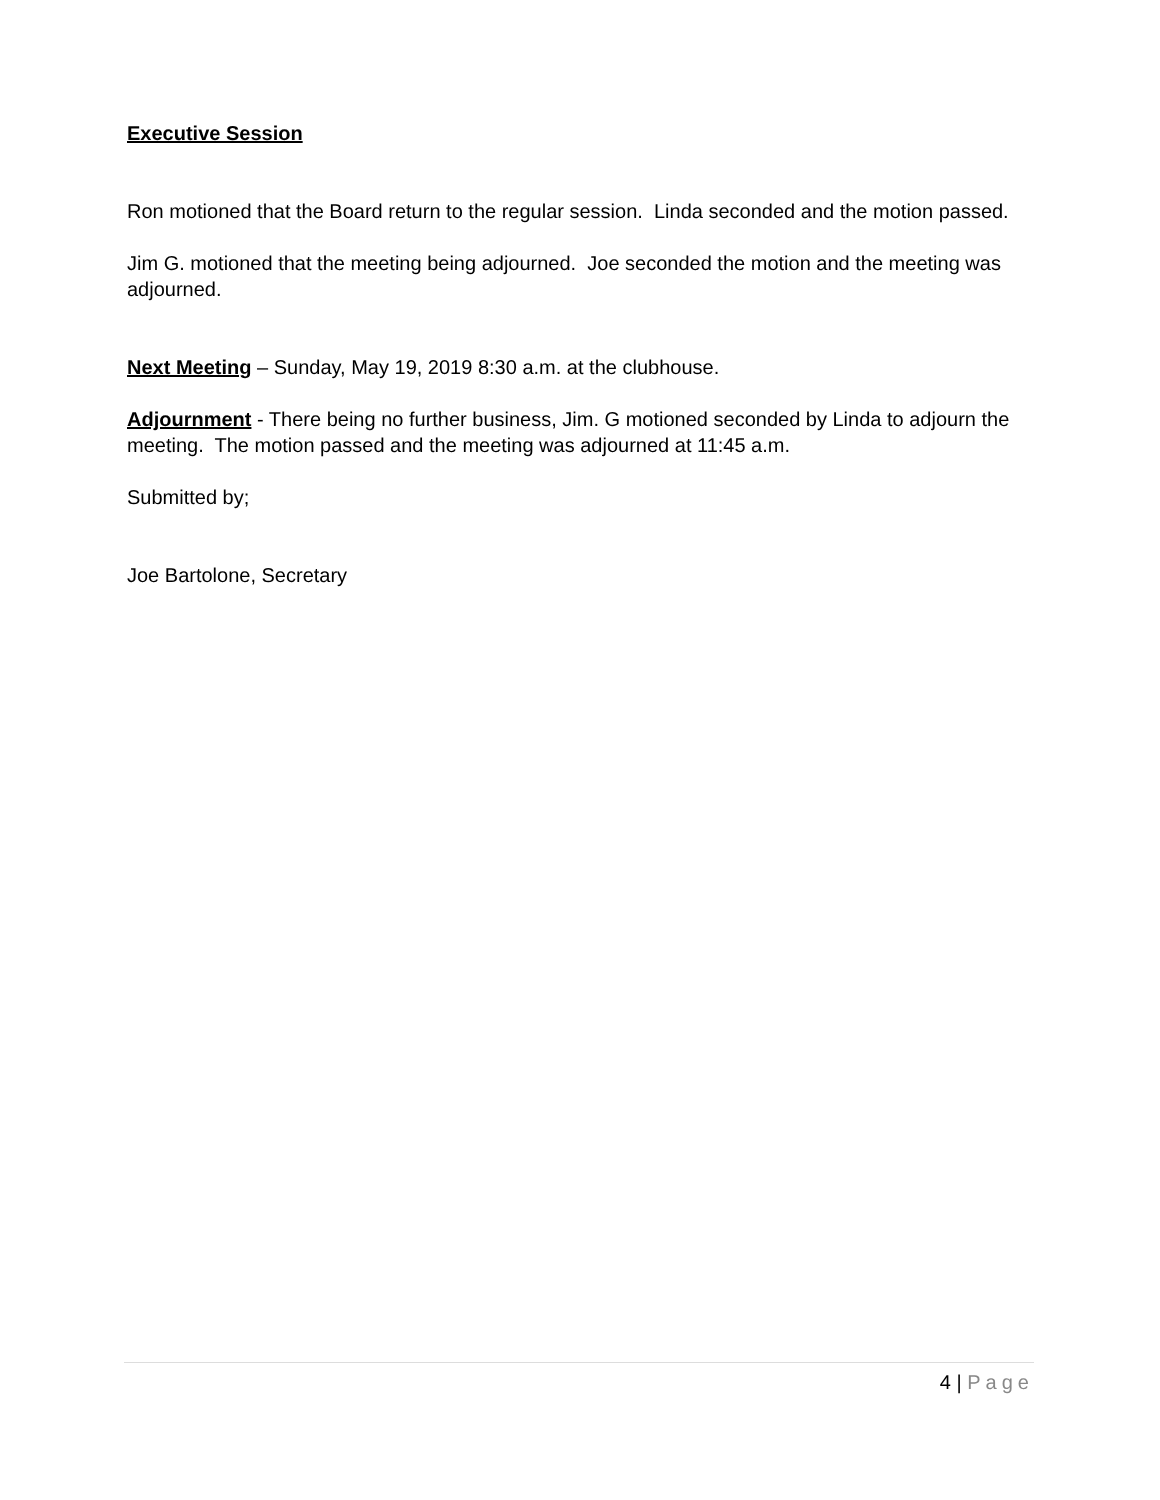Executive Session
Ron motioned that the Board return to the regular session. Linda seconded and the motion passed.
Jim G. motioned that the meeting being adjourned. Joe seconded the motion and the meeting was adjourned.
Next Meeting – Sunday, May 19, 2019 8:30 a.m. at the clubhouse.
Adjournment - There being no further business, Jim. G motioned seconded by Linda to adjourn the meeting. The motion passed and the meeting was adjourned at 11:45 a.m.
Submitted by;
Joe Bartolone, Secretary
4 | Page